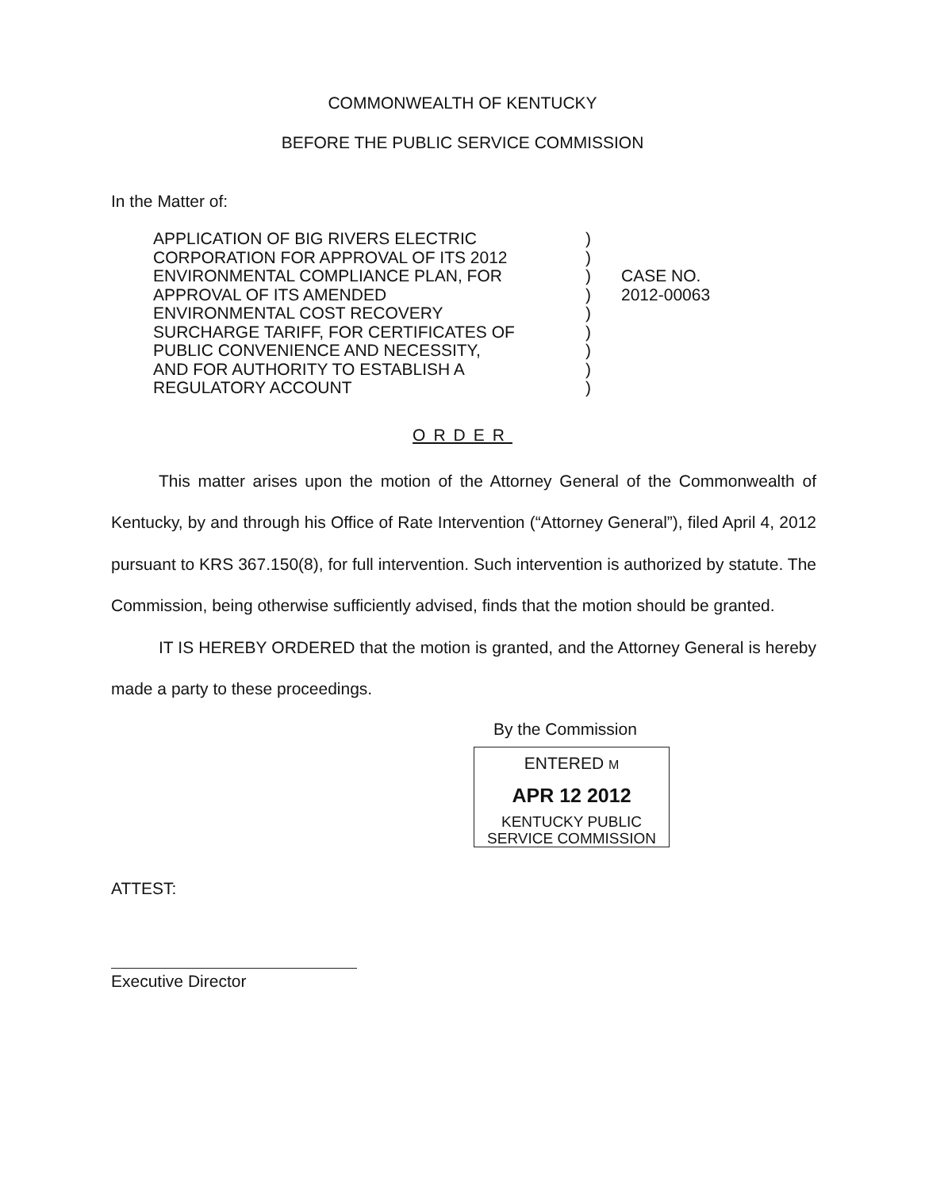COMMONWEALTH OF KENTUCKY
BEFORE THE PUBLIC SERVICE COMMISSION
In the Matter of:
APPLICATION OF BIG RIVERS ELECTRIC
CORPORATION FOR APPROVAL OF ITS 2012
ENVIRONMENTAL COMPLIANCE PLAN, FOR
APPROVAL OF ITS AMENDED
ENVIRONMENTAL COST RECOVERY
SURCHARGE TARIFF, FOR CERTIFICATES OF
PUBLIC CONVENIENCE AND NECESSITY,
AND FOR AUTHORITY TO ESTABLISH A
REGULATORY ACCOUNT
)
)
)
)
)
)
)
)
)
CASE NO.
2012-00063
ORDER
This matter arises upon the motion of the Attorney General of the Commonwealth of Kentucky, by and through his Office of Rate Intervention (“Attorney General”), filed April 4, 2012 pursuant to KRS 367.150(8), for full intervention. Such intervention is authorized by statute. The Commission, being otherwise sufficiently advised, finds that the motion should be granted.
IT IS HEREBY ORDERED that the motion is granted, and the Attorney General is hereby made a party to these proceedings.
By the Commission
ENTERED M
APR 12 2012
KENTUCKY PUBLIC
SERVICE COMMISSION
ATTEST:
Executive Director